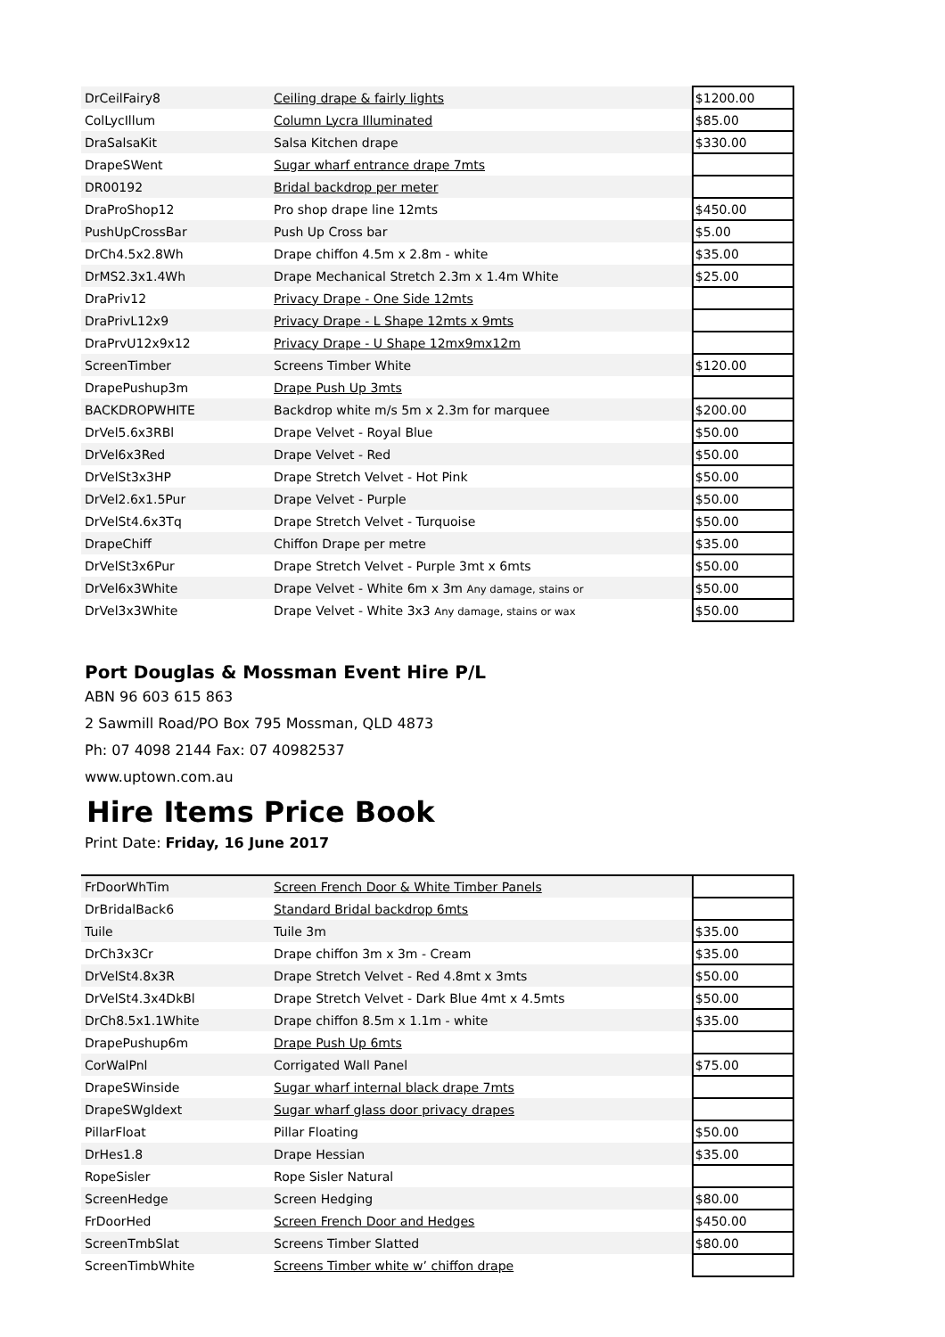| DrCeilFairy8 | Ceiling drape & fairly lights | $1200.00 |
| ColLycIllum | Column Lycra Illuminated | $85.00 |
| DraSalsaKit | Salsa Kitchen drape | $330.00 |
| DrapeSWent | Sugar wharf entrance drape 7mts | |
| DR00192 | Bridal backdrop per meter | |
| DraProShop12 | Pro shop drape line 12mts | $450.00 |
| PushUpCrossBar | Push Up Cross bar | $5.00 |
| DrCh4.5x2.8Wh | Drape chiffon 4.5m x 2.8m - white | $35.00 |
| DrMS2.3x1.4Wh | Drape Mechanical Stretch 2.3m x 1.4m White | $25.00 |
| DraPriv12 | Privacy Drape - One Side 12mts | |
| DraPrivL12x9 | Privacy Drape - L Shape 12mts x 9mts | |
| DraPrvU12x9x12 | Privacy Drape - U Shape 12mx9mx12m | |
| ScreenTimber | Screens Timber White | $120.00 |
| DrapePushup3m | Drape Push Up 3mts | |
| BACKDROPWHITE | Backdrop white m/s 5m x 2.3m for marquee | $200.00 |
| DrVel5.6x3RBl | Drape Velvet - Royal Blue | $50.00 |
| DrVel6x3Red | Drape Velvet - Red | $50.00 |
| DrVelSt3x3HP | Drape Stretch Velvet - Hot Pink | $50.00 |
| DrVel2.6x1.5Pur | Drape Velvet - Purple | $50.00 |
| DrVelSt4.6x3Tq | Drape Stretch Velvet - Turquoise | $50.00 |
| DrapeChiff | Chiffon Drape per metre | $35.00 |
| DrVelSt3x6Pur | Drape Stretch Velvet - Purple 3mt x 6mts | $50.00 |
| DrVel6x3White | Drape Velvet - White 6m x 3m Any damage, stains or | $50.00 |
| DrVel3x3White | Drape Velvet - White 3x3 Any damage, stains or wax | $50.00 |
Port Douglas & Mossman Event Hire P/L
ABN 96 603 615 863
2 Sawmill Road/PO Box 795 Mossman, QLD 4873
Ph: 07 4098 2144 Fax: 07 40982537
www.uptown.com.au
Hire Items Price Book
Print Date: Friday, 16 June 2017
| FrDoorWhTim | Screen French Door & White Timber Panels | |
| DrBridalBack6 | Standard Bridal backdrop 6mts | |
| Tuile | Tuile 3m | $35.00 |
| DrCh3x3Cr | Drape chiffon 3m x 3m - Cream | $35.00 |
| DrVelSt4.8x3R | Drape Stretch Velvet - Red 4.8mt x 3mts | $50.00 |
| DrVelSt4.3x4DkBl | Drape Stretch Velvet - Dark Blue 4mt x 4.5mts | $50.00 |
| DrCh8.5x1.1White | Drape chiffon 8.5m x 1.1m - white | $35.00 |
| DrapePushup6m | Drape Push Up 6mts | |
| CorWalPnl | Corrigated Wall Panel | $75.00 |
| DrapeSWinside | Sugar wharf internal black drape 7mts | |
| DrapeSWgldext | Sugar wharf glass door privacy drapes | |
| PillarFloat | Pillar Floating | $50.00 |
| DrHes1.8 | Drape Hessian | $35.00 |
| RopeSisler | Rope Sisler Natural | |
| ScreenHedge | Screen Hedging | $80.00 |
| FrDoorHed | Screen French Door and Hedges | $450.00 |
| ScreenTmbSlat | Screens Timber Slatted | $80.00 |
| ScreenTimbWhite | Screens Timber white w’ chiffon drape | |